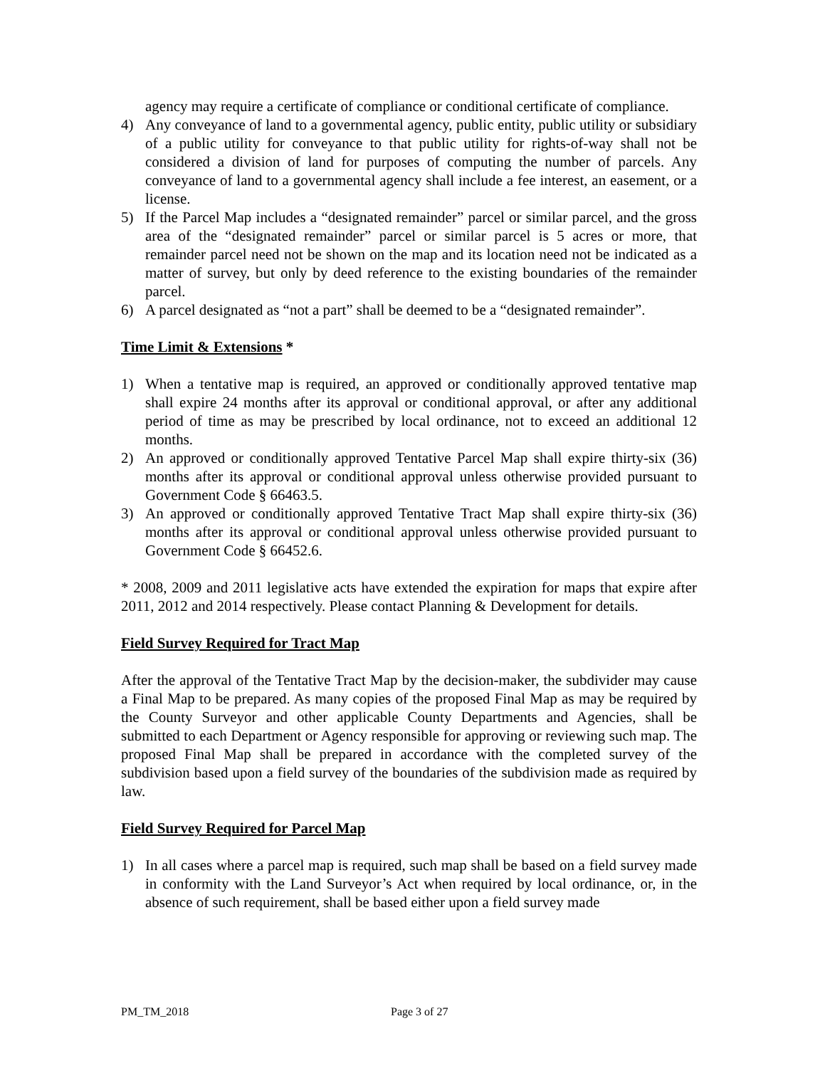agency may require a certificate of compliance or conditional certificate of compliance.
4) Any conveyance of land to a governmental agency, public entity, public utility or subsidiary of a public utility for conveyance to that public utility for rights-of-way shall not be considered a division of land for purposes of computing the number of parcels. Any conveyance of land to a governmental agency shall include a fee interest, an easement, or a license.
5) If the Parcel Map includes a “designated remainder” parcel or similar parcel, and the gross area of the “designated remainder” parcel or similar parcel is 5 acres or more, that remainder parcel need not be shown on the map and its location need not be indicated as a matter of survey, but only by deed reference to the existing boundaries of the remainder parcel.
6) A parcel designated as “not a part” shall be deemed to be a “designated remainder”.
Time Limit & Extensions *
1) When a tentative map is required, an approved or conditionally approved tentative map shall expire 24 months after its approval or conditional approval, or after any additional period of time as may be prescribed by local ordinance, not to exceed an additional 12 months.
2) An approved or conditionally approved Tentative Parcel Map shall expire thirty-six (36) months after its approval or conditional approval unless otherwise provided pursuant to Government Code § 66463.5.
3) An approved or conditionally approved Tentative Tract Map shall expire thirty-six (36) months after its approval or conditional approval unless otherwise provided pursuant to Government Code § 66452.6.
* 2008, 2009 and 2011 legislative acts have extended the expiration for maps that expire after 2011, 2012 and 2014 respectively. Please contact Planning & Development for details.
Field Survey Required for Tract Map
After the approval of the Tentative Tract Map by the decision-maker, the subdivider may cause a Final Map to be prepared. As many copies of the proposed Final Map as may be required by the County Surveyor and other applicable County Departments and Agencies, shall be submitted to each Department or Agency responsible for approving or reviewing such map. The proposed Final Map shall be prepared in accordance with the completed survey of the subdivision based upon a field survey of the boundaries of the subdivision made as required by law.
Field Survey Required for Parcel Map
1) In all cases where a parcel map is required, such map shall be based on a field survey made in conformity with the Land Surveyor’s Act when required by local ordinance, or, in the absence of such requirement, shall be based either upon a field survey made
PM_TM_2018 Page 3 of 27